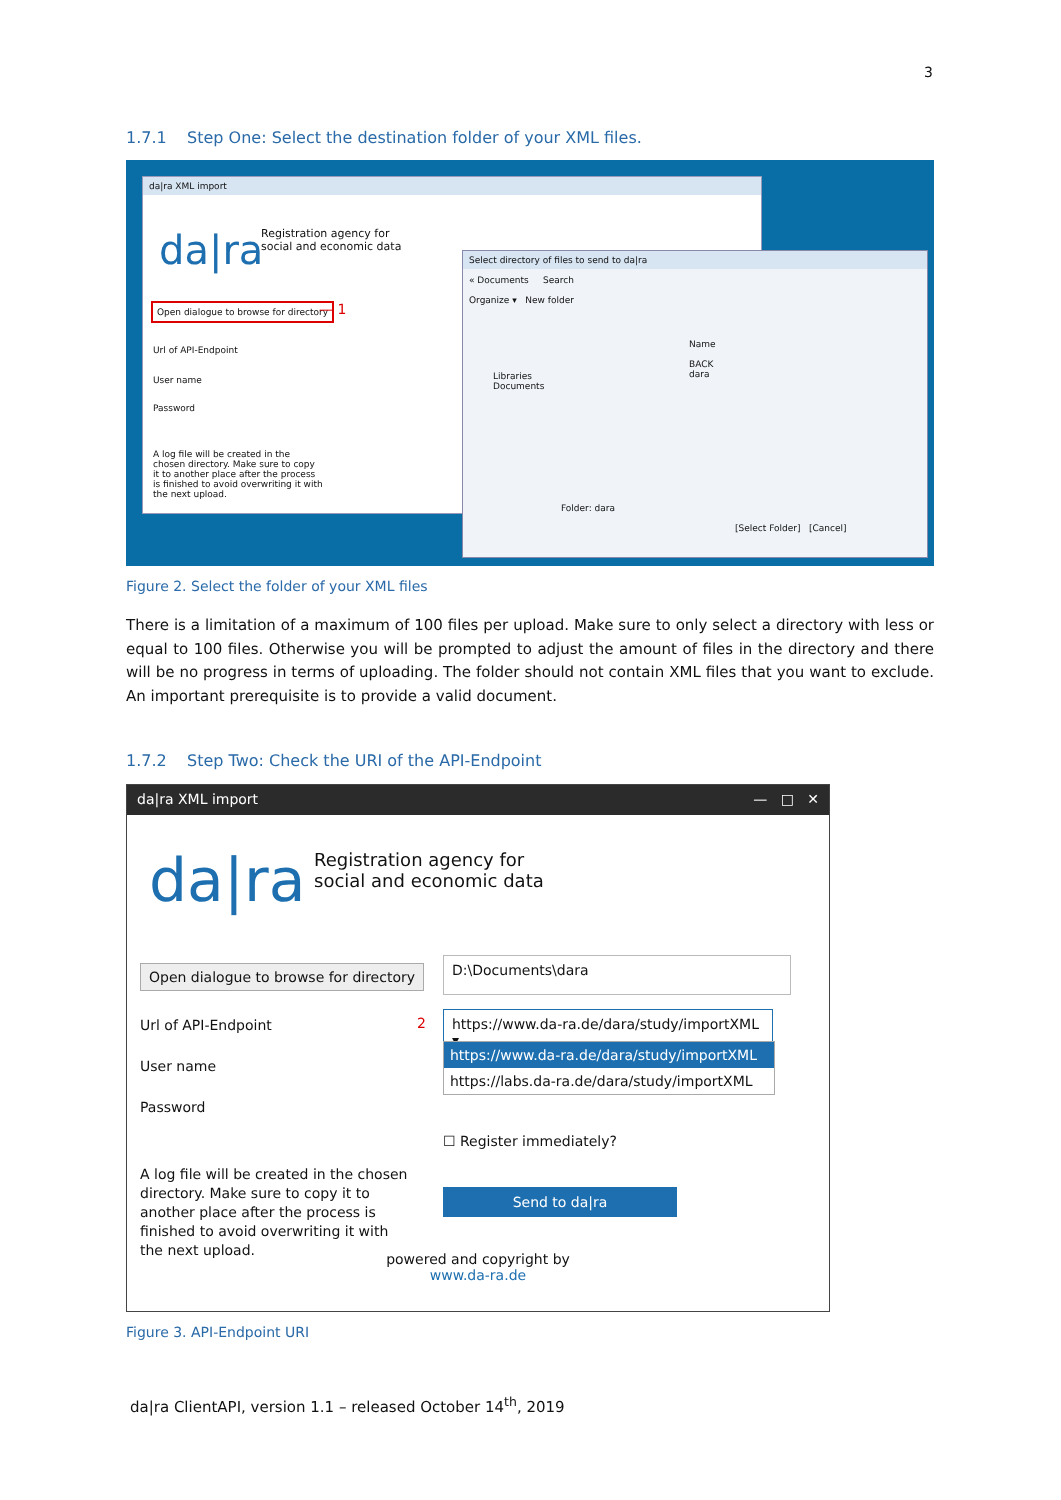3
1.7.1 Step One: Select the destination folder of your XML files.
da|ra XML import
da|ra
Registration agency for
social and economic data
Open dialogue to browse for directory
— 1
Url of API-Endpoint
User name
Password
A log file will be created in the chosen directory. Make sure to copy it to another place after the process is finished to avoid overwriting it with the next upload.
Select directory of files to send to da|ra
« Documents Search
Organize ▾ New folder
Libraries
Documents
Name
BACK
dara
Folder: dara
[Select Folder] [Cancel]
Figure 2. Select the folder of your XML files
There is a limitation of a maximum of 100 files per upload. Make sure to only select a directory with less or equal to 100 files. Otherwise you will be prompted to adjust the amount of files in the directory and there will be no progress in terms of uploading. The folder should not contain XML files that you want to exclude. An important prerequisite is to provide a valid document.
1.7.2 Step Two: Check the URI of the API-Endpoint
da|ra XML import — □ ✕
da|ra
Registration agency for
social and economic data
Open dialogue to browse for directory
D:\Documents\dara
Url of API-Endpoint 2
https://www.da-ra.de/dara/study/importXML ▾
https://www.da-ra.de/dara/study/importXML
https://labs.da-ra.de/dara/study/importXML
User name
Password
☐ Register immediately?
A log file will be created in the chosen directory. Make sure to copy it to another place after the process is finished to avoid overwriting it with the next upload.
Send to da|ra
powered and copyright by
www.da-ra.de
Figure 3. API-Endpoint URI
da|ra ClientAPI, version 1.1 – released October 14<sup>th</sup>, 2019